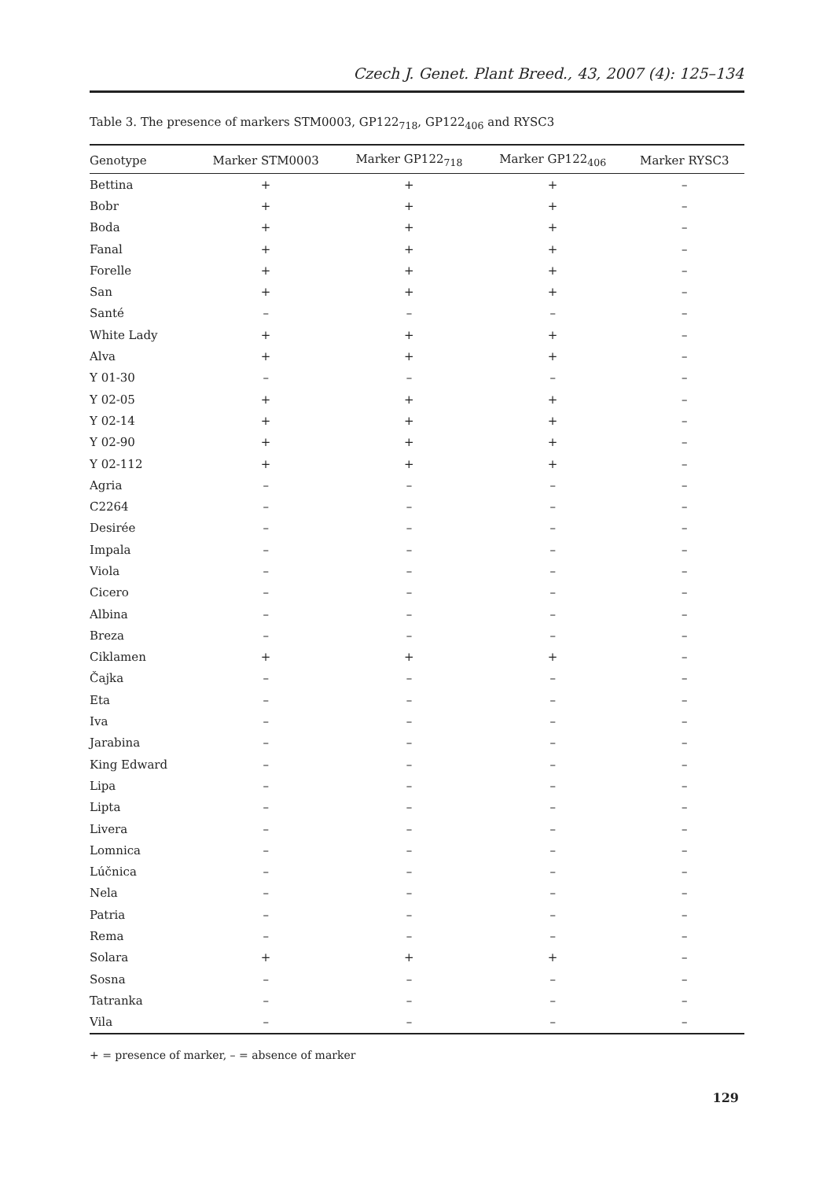Czech J. Genet. Plant Breed., 43, 2007 (4): 125–134
Table 3. The presence of markers STM0003, GP122<sub>718</sub>, GP122<sub>406</sub> and RYSC3
| Genotype | Marker STM0003 | Marker GP122<sub>718</sub> | Marker GP122<sub>406</sub> | Marker RYSC3 |
| --- | --- | --- | --- | --- |
| Bettina | + | + | + | – |
| Bobr | + | + | + | – |
| Boda | + | + | + | – |
| Fanal | + | + | + | – |
| Forelle | + | + | + | – |
| San | + | + | + | – |
| Santé | – | – | – | – |
| White Lady | + | + | + | – |
| Alva | + | + | + | – |
| Y 01-30 | – | – | – | – |
| Y 02-05 | + | + | + | – |
| Y 02-14 | + | + | + | – |
| Y 02-90 | + | + | + | – |
| Y 02-112 | + | + | + | – |
| Agria | – | – | – | – |
| C2264 | – | – | – | – |
| Desirée | – | – | – | – |
| Impala | – | – | – | – |
| Viola | – | – | – | – |
| Cicero | – | – | – | – |
| Albina | – | – | – | – |
| Breza | – | – | – | – |
| Ciklamen | + | + | + | – |
| Čajka | – | – | – | – |
| Eta | – | – | – | – |
| Iva | – | – | – | – |
| Jarabina | – | – | – | – |
| King Edward | – | – | – | – |
| Lipa | – | – | – | – |
| Lipta | – | – | – | – |
| Livera | – | – | – | – |
| Lomnica | – | – | – | – |
| Lúčnica | – | – | – | – |
| Nela | – | – | – | – |
| Patria | – | – | – | – |
| Rema | – | – | – | – |
| Solara | + | + | + | – |
| Sosna | – | – | – | – |
| Tatranka | – | – | – | – |
| Vila | – | – | – | – |
+ = presence of marker, – = absence of marker
129